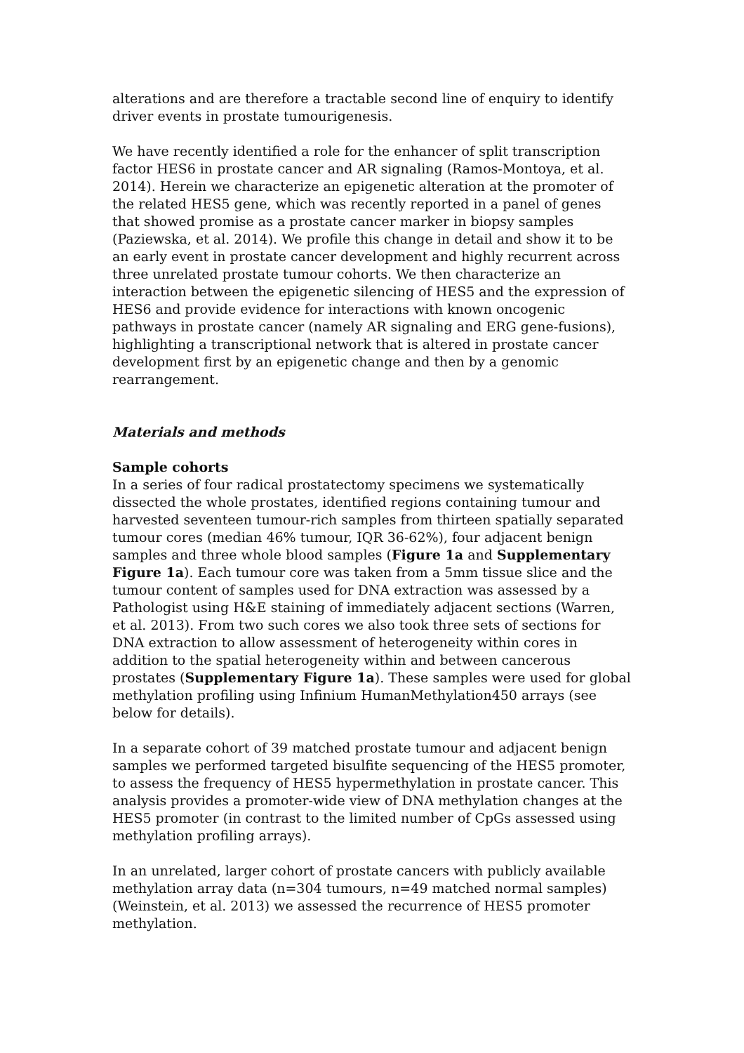alterations and are therefore a tractable second line of enquiry to identify driver events in prostate tumourigenesis.
We have recently identified a role for the enhancer of split transcription factor HES6 in prostate cancer and AR signaling (Ramos-Montoya, et al. 2014). Herein we characterize an epigenetic alteration at the promoter of the related HES5 gene, which was recently reported in a panel of genes that showed promise as a prostate cancer marker in biopsy samples (Paziewska, et al. 2014). We profile this change in detail and show it to be an early event in prostate cancer development and highly recurrent across three unrelated prostate tumour cohorts. We then characterize an interaction between the epigenetic silencing of HES5 and the expression of HES6 and provide evidence for interactions with known oncogenic pathways in prostate cancer (namely AR signaling and ERG gene-fusions), highlighting a transcriptional network that is altered in prostate cancer development first by an epigenetic change and then by a genomic rearrangement.
Materials and methods
Sample cohorts
In a series of four radical prostatectomy specimens we systematically dissected the whole prostates, identified regions containing tumour and harvested seventeen tumour-rich samples from thirteen spatially separated tumour cores (median 46% tumour, IQR 36-62%), four adjacent benign samples and three whole blood samples (Figure 1a and Supplementary Figure 1a). Each tumour core was taken from a 5mm tissue slice and the tumour content of samples used for DNA extraction was assessed by a Pathologist using H&E staining of immediately adjacent sections (Warren, et al. 2013). From two such cores we also took three sets of sections for DNA extraction to allow assessment of heterogeneity within cores in addition to the spatial heterogeneity within and between cancerous prostates (Supplementary Figure 1a). These samples were used for global methylation profiling using Infinium HumanMethylation450 arrays (see below for details).
In a separate cohort of 39 matched prostate tumour and adjacent benign samples we performed targeted bisulfite sequencing of the HES5 promoter, to assess the frequency of HES5 hypermethylation in prostate cancer. This analysis provides a promoter-wide view of DNA methylation changes at the HES5 promoter (in contrast to the limited number of CpGs assessed using methylation profiling arrays).
In an unrelated, larger cohort of prostate cancers with publicly available methylation array data (n=304 tumours, n=49 matched normal samples) (Weinstein, et al. 2013) we assessed the recurrence of HES5 promoter methylation.